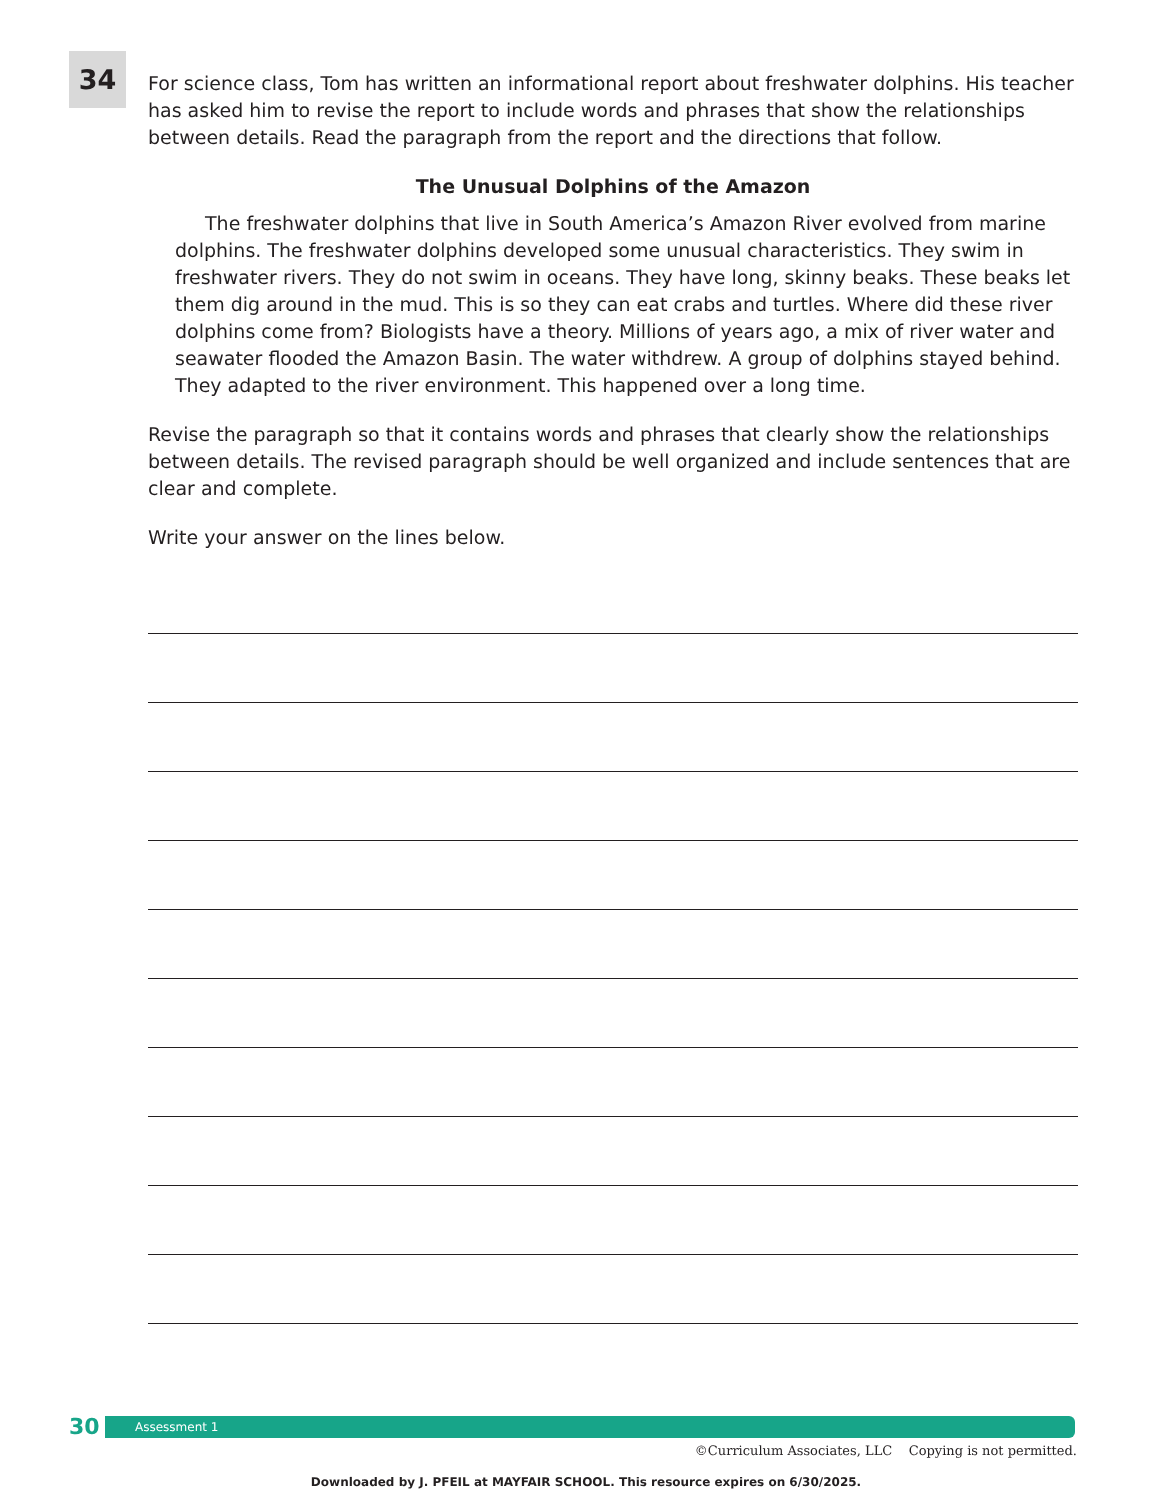34
For science class, Tom has written an informational report about freshwater dolphins. His teacher has asked him to revise the report to include words and phrases that show the relationships between details. Read the paragraph from the report and the directions that follow.
The Unusual Dolphins of the Amazon
The freshwater dolphins that live in South America’s Amazon River evolved from marine dolphins. The freshwater dolphins developed some unusual characteristics. They swim in freshwater rivers. They do not swim in oceans. They have long, skinny beaks. These beaks let them dig around in the mud. This is so they can eat crabs and turtles. Where did these river dolphins come from? Biologists have a theory. Millions of years ago, a mix of river water and seawater flooded the Amazon Basin. The water withdrew. A group of dolphins stayed behind. They adapted to the river environment. This happened over a long time.
Revise the paragraph so that it contains words and phrases that clearly show the relationships between details. The revised paragraph should be well organized and include sentences that are clear and complete.
Write your answer on the lines below.
30
Assessment 1
©Curriculum Associates, LLC Copying is not permitted.
Downloaded by J. PFEIL at MAYFAIR SCHOOL. This resource expires on 6/30/2025.